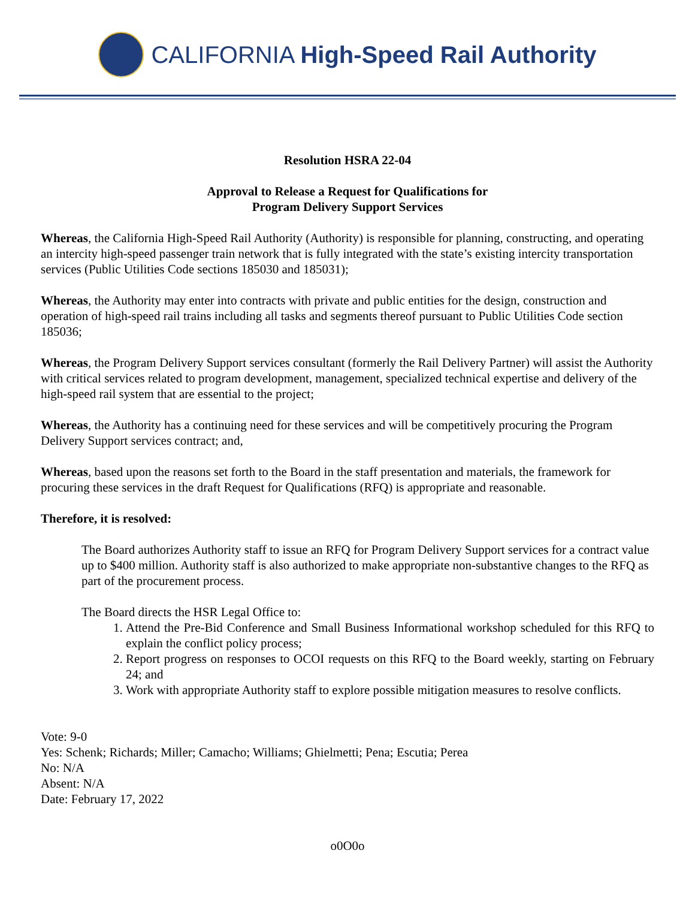CALIFORNIA High-Speed Rail Authority
Resolution HSRA 22-04
Approval to Release a Request for Qualifications for
Program Delivery Support Services
Whereas, the California High-Speed Rail Authority (Authority) is responsible for planning, constructing, and operating an intercity high-speed passenger train network that is fully integrated with the state’s existing intercity transportation services (Public Utilities Code sections 185030 and 185031);
Whereas, the Authority may enter into contracts with private and public entities for the design, construction and operation of high-speed rail trains including all tasks and segments thereof pursuant to Public Utilities Code section 185036;
Whereas, the Program Delivery Support services consultant (formerly the Rail Delivery Partner) will assist the Authority with critical services related to program development, management, specialized technical expertise and delivery of the high-speed rail system that are essential to the project;
Whereas, the Authority has a continuing need for these services and will be competitively procuring the Program Delivery Support services contract; and,
Whereas, based upon the reasons set forth to the Board in the staff presentation and materials, the framework for procuring these services in the draft Request for Qualifications (RFQ) is appropriate and reasonable.
Therefore, it is resolved:
The Board authorizes Authority staff to issue an RFQ for Program Delivery Support services for a contract value up to $400 million. Authority staff is also authorized to make appropriate non-substantive changes to the RFQ as part of the procurement process.
The Board directs the HSR Legal Office to:
1. Attend the Pre-Bid Conference and Small Business Informational workshop scheduled for this RFQ to explain the conflict policy process;
2. Report progress on responses to OCOI requests on this RFQ to the Board weekly, starting on February 24; and
3. Work with appropriate Authority staff to explore possible mitigation measures to resolve conflicts.
Vote: 9-0
Yes: Schenk; Richards; Miller; Camacho; Williams; Ghielmetti; Pena; Escutia; Perea
No: N/A
Absent: N/A
Date: February 17, 2022
o0O0o